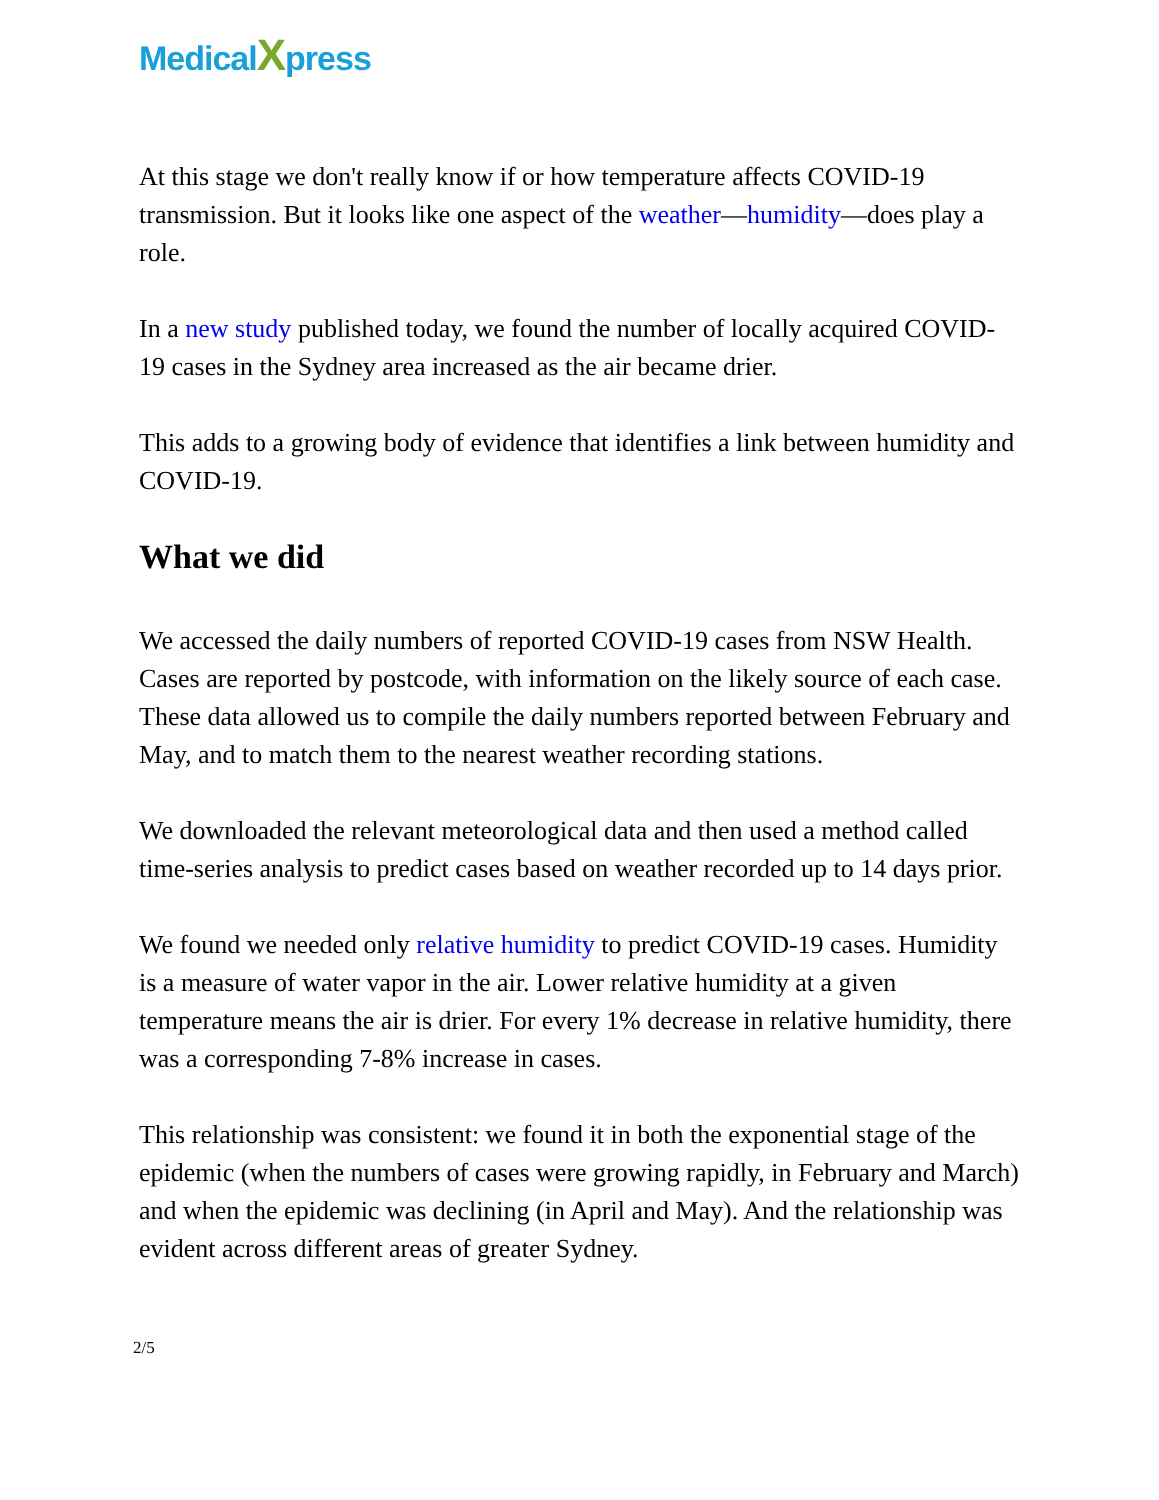MedicalXpress
At this stage we don't really know if or how temperature affects COVID-19 transmission. But it looks like one aspect of the weather—humidity—does play a role.
In a new study published today, we found the number of locally acquired COVID-19 cases in the Sydney area increased as the air became drier.
This adds to a growing body of evidence that identifies a link between humidity and COVID-19.
What we did
We accessed the daily numbers of reported COVID-19 cases from NSW Health. Cases are reported by postcode, with information on the likely source of each case. These data allowed us to compile the daily numbers reported between February and May, and to match them to the nearest weather recording stations.
We downloaded the relevant meteorological data and then used a method called time-series analysis to predict cases based on weather recorded up to 14 days prior.
We found we needed only relative humidity to predict COVID-19 cases. Humidity is a measure of water vapor in the air. Lower relative humidity at a given temperature means the air is drier. For every 1% decrease in relative humidity, there was a corresponding 7-8% increase in cases.
This relationship was consistent: we found it in both the exponential stage of the epidemic (when the numbers of cases were growing rapidly, in February and March) and when the epidemic was declining (in April and May). And the relationship was evident across different areas of greater Sydney.
2/5